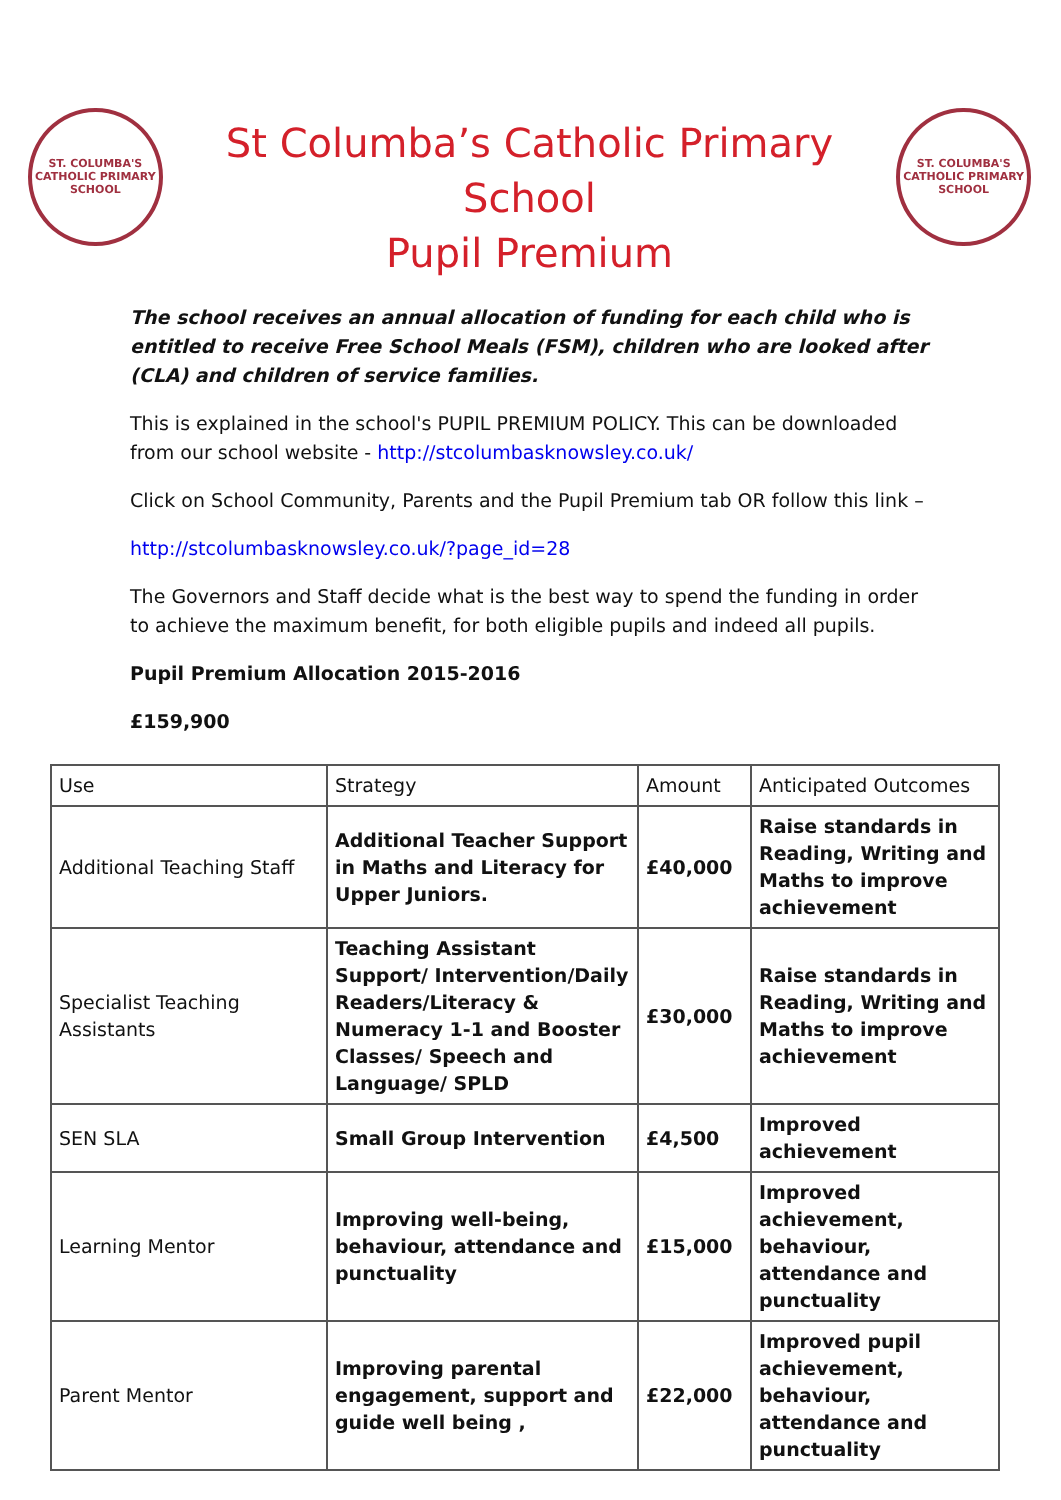ST. COLUMBA'S
CATHOLIC PRIMARY SCHOOL
St Columba’s Catholic Primary School
Pupil Premium
ST. COLUMBA'S
CATHOLIC PRIMARY SCHOOL
The school receives an annual allocation of funding for each child who is entitled to receive Free School Meals (FSM), children who are looked after (CLA) and children of service families.
This is explained in the school's PUPIL PREMIUM POLICY. This can be downloaded from our school website - http://stcolumbasknowsley.co.uk/
Click on School Community, Parents and the Pupil Premium tab OR follow this link –
http://stcolumbasknowsley.co.uk/?page_id=28
The Governors and Staff decide what is the best way to spend the funding in order to achieve the maximum benefit, for both eligible pupils and indeed all pupils.
Pupil Premium Allocation 2015-2016
£159,900
| Use | Strategy | Amount | Anticipated Outcomes |
| --- | --- | --- | --- |
| Additional Teaching Staff | Additional Teacher Support in Maths and Literacy for Upper Juniors. | £40,000 | Raise standards in Reading, Writing and Maths to improve achievement |
| Specialist Teaching Assistants | Teaching Assistant Support/ Intervention/Daily Readers/Literacy & Numeracy 1-1 and Booster Classes/ Speech and Language/ SPLD | £30,000 | Raise standards in Reading, Writing and Maths to improve achievement |
| SEN SLA | Small Group Intervention | £4,500 | Improved achievement |
| Learning Mentor | Improving well-being, behaviour, attendance and punctuality | £15,000 | Improved achievement, behaviour, attendance and punctuality |
| Parent Mentor | Improving parental engagement, support and guide well being , | £22,000 | Improved pupil achievement, behaviour, attendance and punctuality |